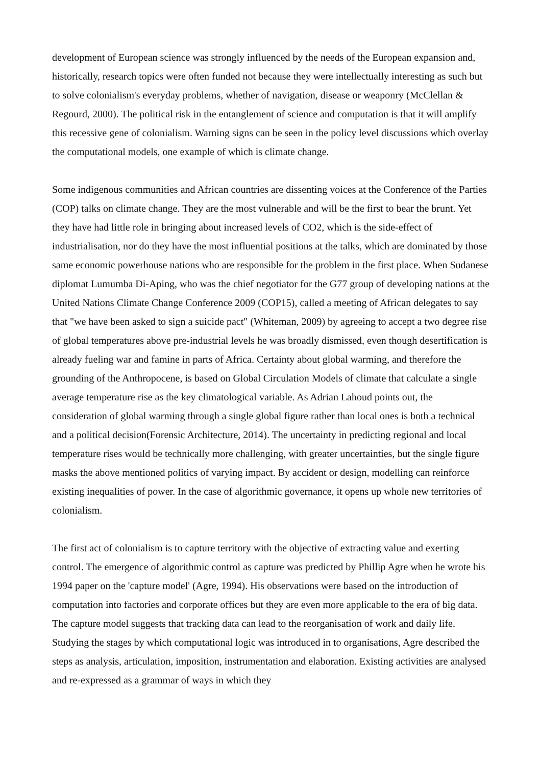development of European science was strongly influenced by the needs of the European expansion and, historically, research topics were often funded not because they were intellectually interesting as such but to solve colonialism's everyday problems, whether of navigation, disease or weaponry (McClellan & Regourd, 2000). The political risk in the entanglement of science and computation is that it will amplify this recessive gene of colonialism. Warning signs can be seen in the policy level discussions which overlay the computational models, one example of which is climate change.
Some indigenous communities and African countries are dissenting voices at the Conference of the Parties (COP) talks on climate change. They are the most vulnerable and will be the first to bear the brunt. Yet they have had little role in bringing about increased levels of CO2, which is the side-effect of industrialisation, nor do they have the most influential positions at the talks, which are dominated by those same economic powerhouse nations who are responsible for the problem in the first place. When Sudanese diplomat Lumumba Di-Aping, who was the chief negotiator for the G77 group of developing nations at the United Nations Climate Change Conference 2009 (COP15), called a meeting of African delegates to say that "we have been asked to sign a suicide pact" (Whiteman, 2009) by agreeing to accept a two degree rise of global temperatures above pre-industrial levels he was broadly dismissed, even though desertification is already fueling war and famine in parts of Africa. Certainty about global warming, and therefore the grounding of the Anthropocene, is based on Global Circulation Models of climate that calculate a single average temperature rise as the key climatological variable. As Adrian Lahoud points out, the consideration of global warming through a single global figure rather than local ones is both a technical and a political decision(Forensic Architecture, 2014). The uncertainty in predicting regional and local temperature rises would be technically more challenging, with greater uncertainties, but the single figure masks the above mentioned politics of varying impact. By accident or design, modelling can reinforce existing inequalities of power. In the case of algorithmic governance, it opens up whole new territories of colonialism.
The first act of colonialism is to capture territory with the objective of extracting value and exerting control. The emergence of algorithmic control as capture was predicted by Phillip Agre when he wrote his 1994 paper on the 'capture model' (Agre, 1994). His observations were based on the introduction of computation into factories and corporate offices but they are even more applicable to the era of big data. The capture model suggests that tracking data can lead to the reorganisation of work and daily life. Studying the stages by which computational logic was introduced in to organisations, Agre described the steps as analysis, articulation, imposition, instrumentation and elaboration. Existing activities are analysed and re-expressed as a grammar of ways in which they